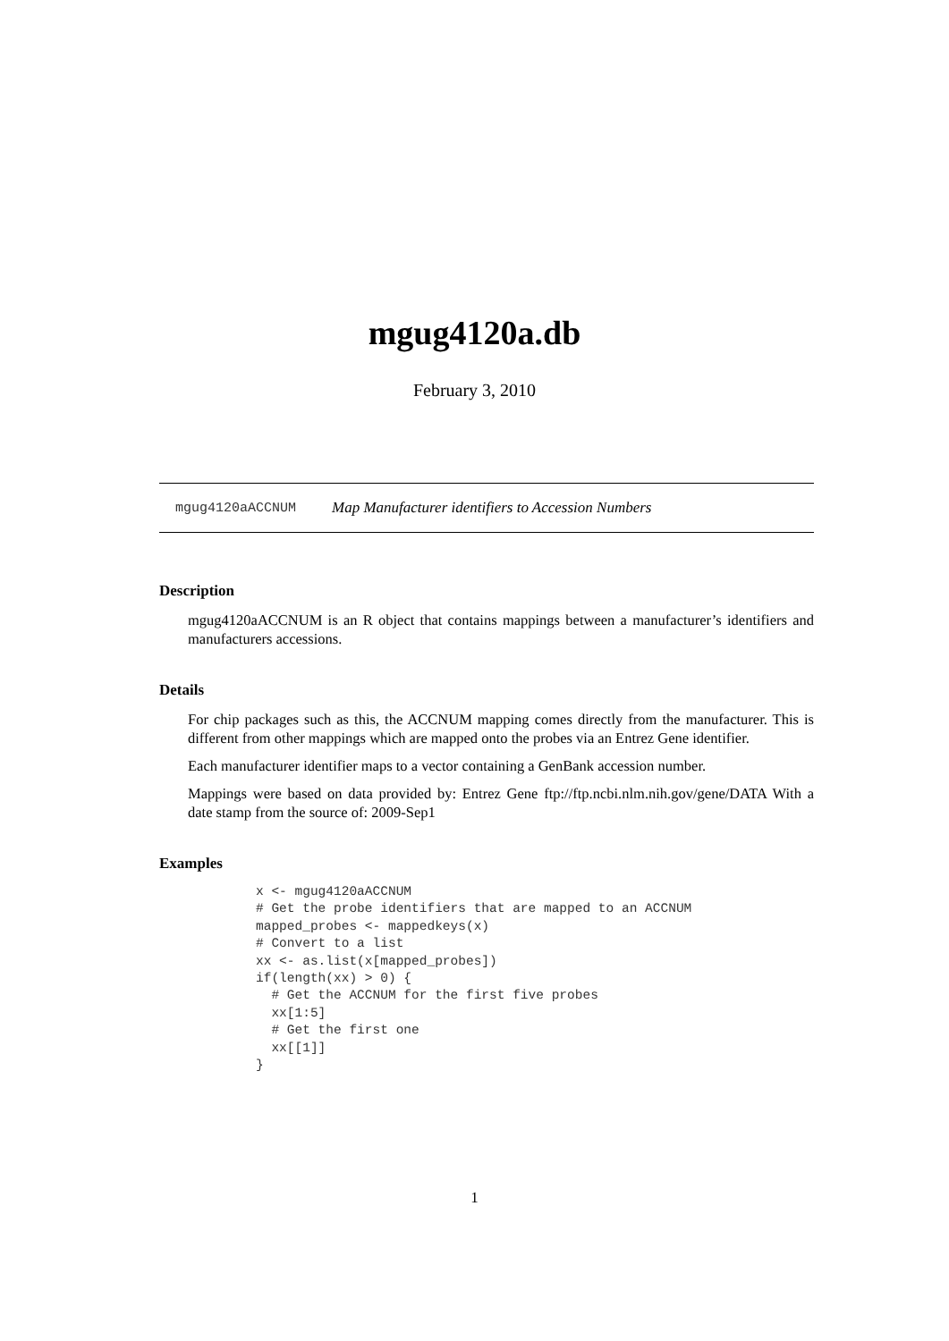mgug4120a.db
February 3, 2010
mgug4120aACCNUM Map Manufacturer identifiers to Accession Numbers
Description
mgug4120aACCNUM is an R object that contains mappings between a manufacturer’s identifiers and manufacturers accessions.
Details
For chip packages such as this, the ACCNUM mapping comes directly from the manufacturer. This is different from other mappings which are mapped onto the probes via an Entrez Gene identifier.
Each manufacturer identifier maps to a vector containing a GenBank accession number.
Mappings were based on data provided by: Entrez Gene ftp://ftp.ncbi.nlm.nih.gov/gene/DATA With a date stamp from the source of: 2009-Sep1
Examples
x <- mgug4120aACCNUM
# Get the probe identifiers that are mapped to an ACCNUM
mapped_probes <- mappedkeys(x)
# Convert to a list
xx <- as.list(x[mapped_probes])
if(length(xx) > 0) {
  # Get the ACCNUM for the first five probes
  xx[1:5]
  # Get the first one
  xx[[1]]
}
1